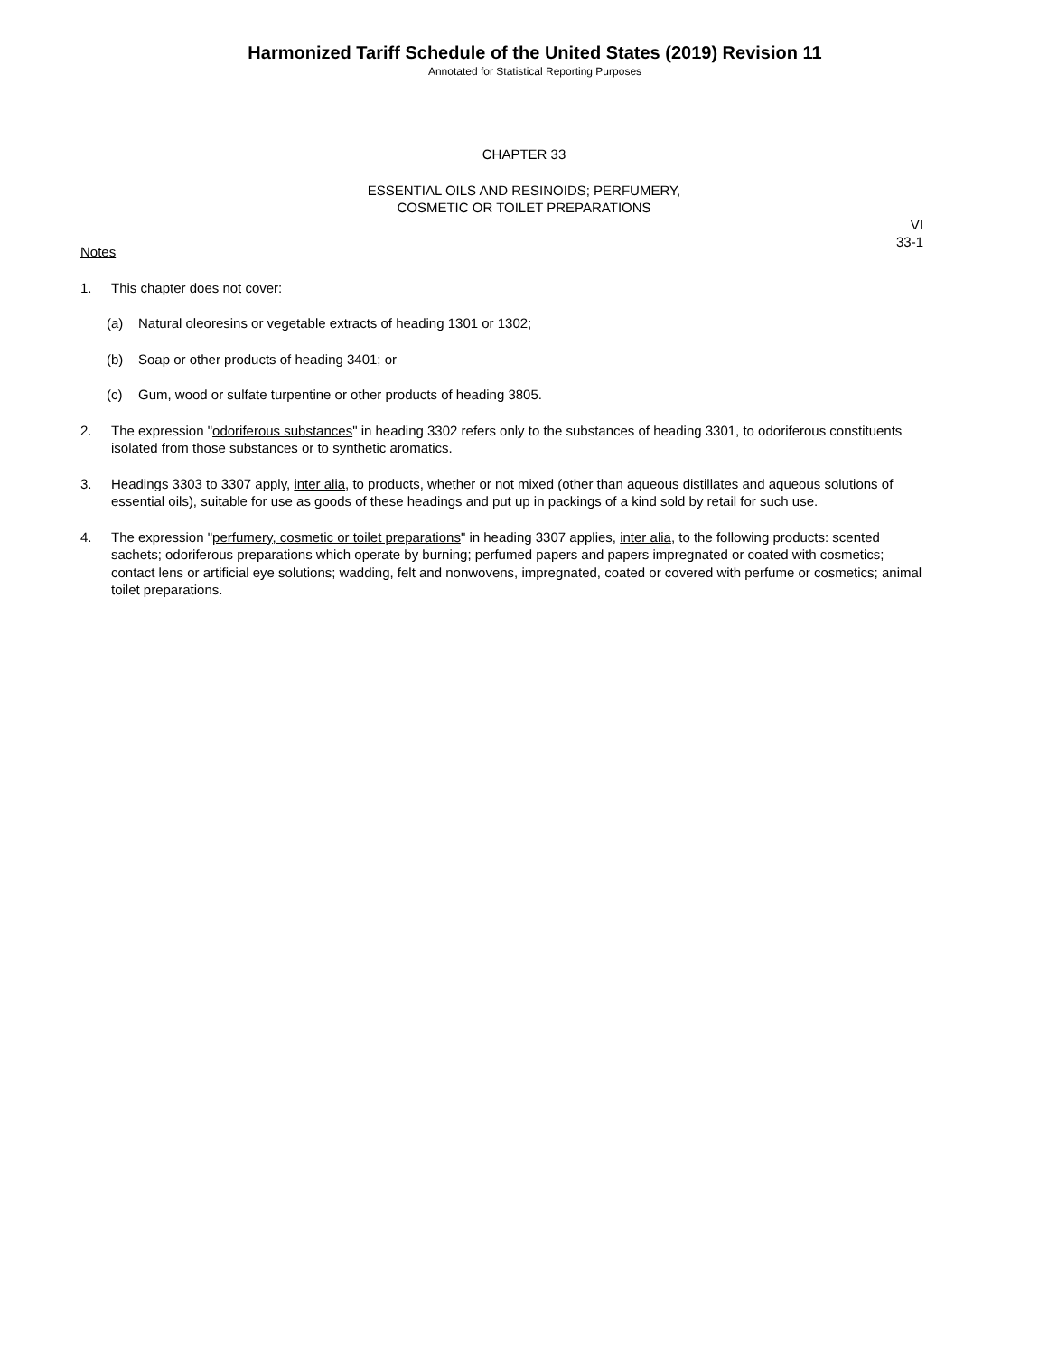Harmonized Tariff Schedule of the United States (2019) Revision 11
Annotated for Statistical Reporting Purposes
CHAPTER 33
ESSENTIAL OILS AND RESINOIDS; PERFUMERY,
COSMETIC OR TOILET PREPARATIONS
VI
33-1
Notes
1. This chapter does not cover:
(a) Natural oleoresins or vegetable extracts of heading 1301 or 1302;
(b) Soap or other products of heading 3401; or
(c) Gum, wood or sulfate turpentine or other products of heading 3805.
2. The expression "odoriferous substances" in heading 3302 refers only to the substances of heading 3301, to odoriferous constituents isolated from those substances or to synthetic aromatics.
3. Headings 3303 to 3307 apply, inter alia, to products, whether or not mixed (other than aqueous distillates and aqueous solutions of essential oils), suitable for use as goods of these headings and put up in packings of a kind sold by retail for such use.
4. The expression "perfumery, cosmetic or toilet preparations" in heading 3307 applies, inter alia, to the following products: scented sachets; odoriferous preparations which operate by burning; perfumed papers and papers impregnated or coated with cosmetics; contact lens or artificial eye solutions; wadding, felt and nonwovens, impregnated, coated or covered with perfume or cosmetics; animal toilet preparations.